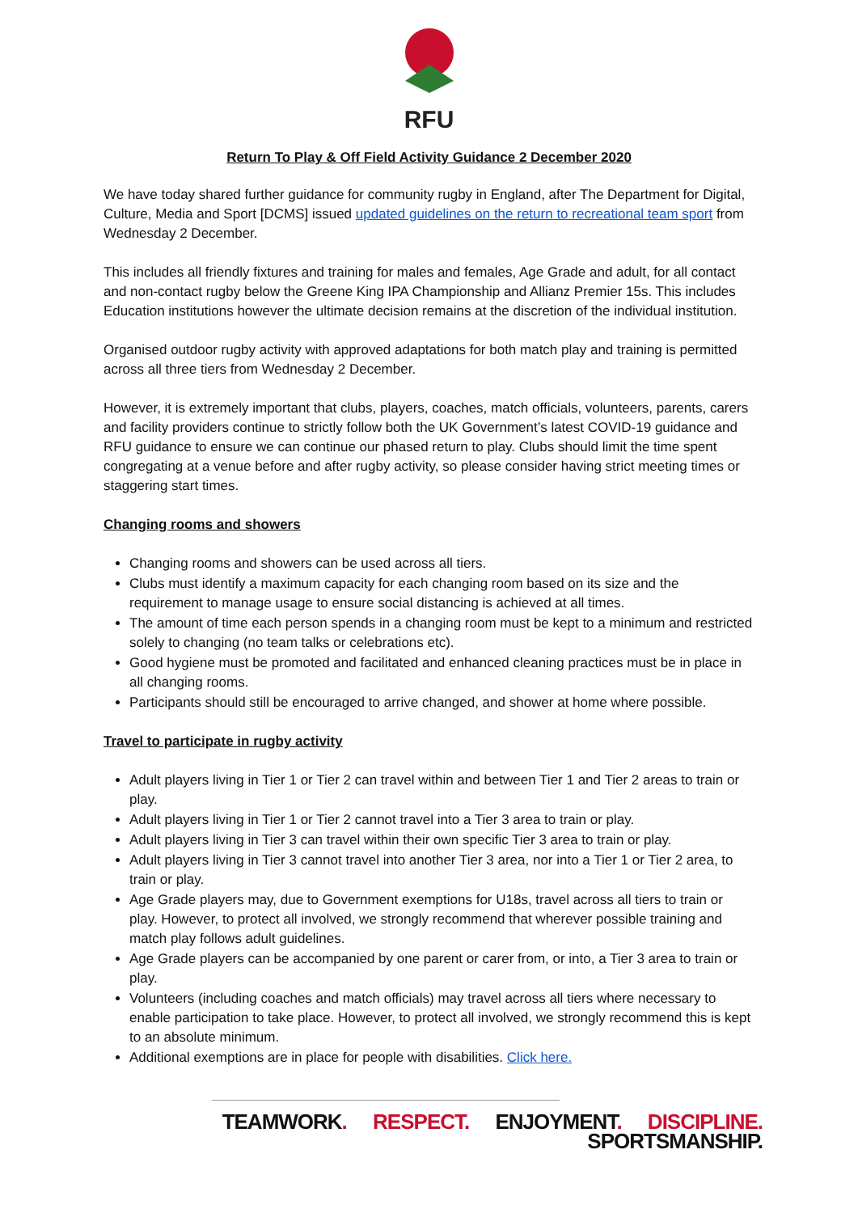RFU
Return To Play & Off Field Activity Guidance 2 December 2020
We have today shared further guidance for community rugby in England, after The Department for Digital, Culture, Media and Sport [DCMS] issued updated guidelines on the return to recreational team sport from Wednesday 2 December.
This includes all friendly fixtures and training for males and females, Age Grade and adult, for all contact and non-contact rugby below the Greene King IPA Championship and Allianz Premier 15s. This includes Education institutions however the ultimate decision remains at the discretion of the individual institution.
Organised outdoor rugby activity with approved adaptations for both match play and training is permitted across all three tiers from Wednesday 2 December.
However, it is extremely important that clubs, players, coaches, match officials, volunteers, parents, carers and facility providers continue to strictly follow both the UK Government’s latest COVID-19 guidance and RFU guidance to ensure we can continue our phased return to play. Clubs should limit the time spent congregating at a venue before and after rugby activity, so please consider having strict meeting times or staggering start times.
Changing rooms and showers
Changing rooms and showers can be used across all tiers.
Clubs must identify a maximum capacity for each changing room based on its size and the requirement to manage usage to ensure social distancing is achieved at all times.
The amount of time each person spends in a changing room must be kept to a minimum and restricted solely to changing (no team talks or celebrations etc).
Good hygiene must be promoted and facilitated and enhanced cleaning practices must be in place in all changing rooms.
Participants should still be encouraged to arrive changed, and shower at home where possible.
Travel to participate in rugby activity
Adult players living in Tier 1 or Tier 2 can travel within and between Tier 1 and Tier 2 areas to train or play.
Adult players living in Tier 1 or Tier 2 cannot travel into a Tier 3 area to train or play.
Adult players living in Tier 3 can travel within their own specific Tier 3 area to train or play.
Adult players living in Tier 3 cannot travel into another Tier 3 area, nor into a Tier 1 or Tier 2 area, to train or play.
Age Grade players may, due to Government exemptions for U18s, travel across all tiers to train or play. However, to protect all involved, we strongly recommend that wherever possible training and match play follows adult guidelines.
Age Grade players can be accompanied by one parent or carer from, or into, a Tier 3 area to train or play.
Volunteers (including coaches and match officials) may travel across all tiers where necessary to enable participation to take place. However, to protect all involved, we strongly recommend this is kept to an absolute minimum.
Additional exemptions are in place for people with disabilities. Click here.
TEAMWORK. RESPECT. ENJOYMENT. DISCIPLINE. SPORTSMANSHIP.